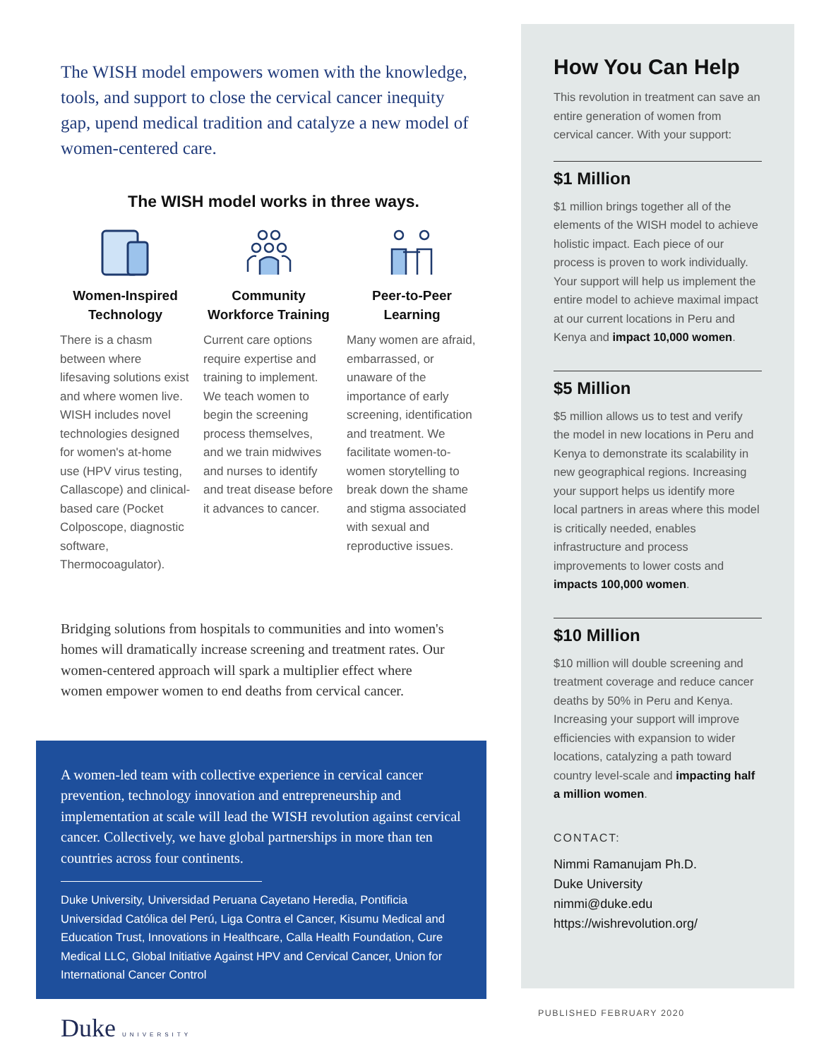The WISH model empowers women with the knowledge, tools, and support to close the cervical cancer inequity gap, upend medical tradition and catalyze a new model of women-centered care.
The WISH model works in three ways.
Women-Inspired Technology
There is a chasm between where lifesaving solutions exist and where women live. WISH includes novel technologies designed for women's at-home use (HPV virus testing, Callascope) and clinical-based care (Pocket Colposcope, diagnostic software, Thermocoagulator).
Community Workforce Training
Current care options require expertise and training to implement. We teach women to begin the screening process themselves, and we train midwives and nurses to identify and treat disease before it advances to cancer.
Peer-to-Peer Learning
Many women are afraid, embarrassed, or unaware of the importance of early screening, identification and treatment. We facilitate women-to-women storytelling to break down the shame and stigma associated with sexual and reproductive issues.
Bridging solutions from hospitals to communities and into women's homes will dramatically increase screening and treatment rates. Our women-centered approach will spark a multiplier effect where women empower women to end deaths from cervical cancer.
A women-led team with collective experience in cervical cancer prevention, technology innovation and entrepreneurship and implementation at scale will lead the WISH revolution against cervical cancer. Collectively, we have global partnerships in more than ten countries across four continents.
Duke University, Universidad Peruana Cayetano Heredia, Pontificia Universidad Católica del Perú, Liga Contra el Cancer, Kisumu Medical and Education Trust, Innovations in Healthcare, Calla Health Foundation, Cure Medical LLC, Global Initiative Against HPV and Cervical Cancer, Union for International Cancer Control
Duke UNIVERSITY
How You Can Help
This revolution in treatment can save an entire generation of women from cervical cancer. With your support:
$1 Million
$1 million brings together all of the elements of the WISH model to achieve holistic impact. Each piece of our process is proven to work individually. Your support will help us implement the entire model to achieve maximal impact at our current locations in Peru and Kenya and impact 10,000 women.
$5 Million
$5 million allows us to test and verify the model in new locations in Peru and Kenya to demonstrate its scalability in new geographical regions. Increasing your support helps us identify more local partners in areas where this model is critically needed, enables infrastructure and process improvements to lower costs and impacts 100,000 women.
$10 Million
$10 million will double screening and treatment coverage and reduce cancer deaths by 50% in Peru and Kenya. Increasing your support will improve efficiencies with expansion to wider locations, catalyzing a path toward country level-scale and impacting half a million women.
CONTACT:
Nimmi Ramanujam Ph.D.
Duke University
nimmi@duke.edu
https://wishrevolution.org/
PUBLISHED FEBRUARY 2020